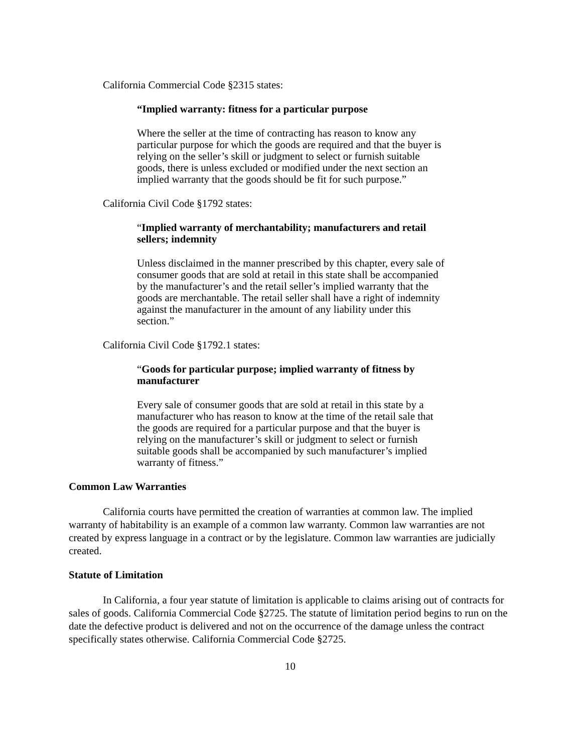California Commercial Code §2315 states:
“Implied warranty: fitness for a particular purpose
Where the seller at the time of contracting has reason to know any particular purpose for which the goods are required and that the buyer is relying on the seller’s skill or judgment to select or furnish suitable goods, there is unless excluded or modified under the next section an implied warranty that the goods should be fit for such purpose.”
California Civil Code §1792 states:
“Implied warranty of merchantability; manufacturers and retail sellers; indemnity
Unless disclaimed in the manner prescribed by this chapter, every sale of consumer goods that are sold at retail in this state shall be accompanied by the manufacturer’s and the retail seller’s implied warranty that the goods are merchantable. The retail seller shall have a right of indemnity against the manufacturer in the amount of any liability under this section.”
California Civil Code §1792.1 states:
“Goods for particular purpose; implied warranty of fitness by manufacturer
Every sale of consumer goods that are sold at retail in this state by a manufacturer who has reason to know at the time of the retail sale that the goods are required for a particular purpose and that the buyer is relying on the manufacturer’s skill or judgment to select or furnish suitable goods shall be accompanied by such manufacturer’s implied warranty of fitness.”
Common Law Warranties
California courts have permitted the creation of warranties at common law. The implied warranty of habitability is an example of a common law warranty. Common law warranties are not created by express language in a contract or by the legislature. Common law warranties are judicially created.
Statute of Limitation
In California, a four year statute of limitation is applicable to claims arising out of contracts for sales of goods. California Commercial Code §2725. The statute of limitation period begins to run on the date the defective product is delivered and not on the occurrence of the damage unless the contract specifically states otherwise. California Commercial Code §2725.
10